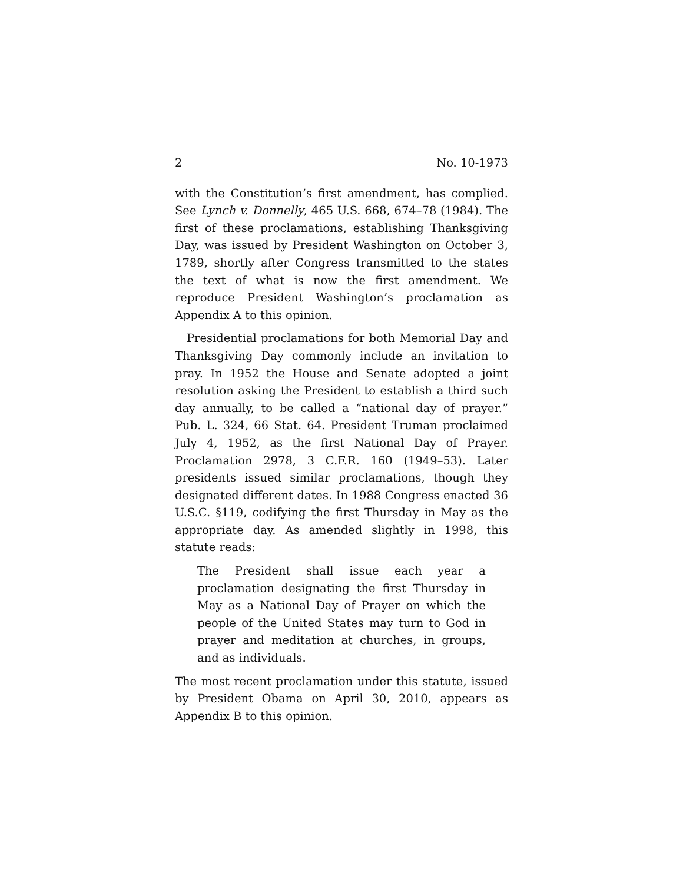2 No. 10-1973
with the Constitution’s first amendment, has complied. See Lynch v. Donnelly, 465 U.S. 668, 674–78 (1984). The first of these proclamations, establishing Thanksgiving Day, was issued by President Washington on October 3, 1789, shortly after Congress transmitted to the states the text of what is now the first amendment. We reproduce President Washington’s proclamation as Appendix A to this opinion.
Presidential proclamations for both Memorial Day and Thanksgiving Day commonly include an invitation to pray. In 1952 the House and Senate adopted a joint resolution asking the President to establish a third such day annually, to be called a “national day of prayer.” Pub. L. 324, 66 Stat. 64. President Truman proclaimed July 4, 1952, as the first National Day of Prayer. Proclamation 2978, 3 C.F.R. 160 (1949–53). Later presidents issued similar proclamations, though they designated different dates. In 1988 Congress enacted 36 U.S.C. §119, codifying the first Thursday in May as the appropriate day. As amended slightly in 1998, this statute reads:
The President shall issue each year a proclamation designating the first Thursday in May as a National Day of Prayer on which the people of the United States may turn to God in prayer and meditation at churches, in groups, and as individuals.
The most recent proclamation under this statute, issued by President Obama on April 30, 2010, appears as Appendix B to this opinion.